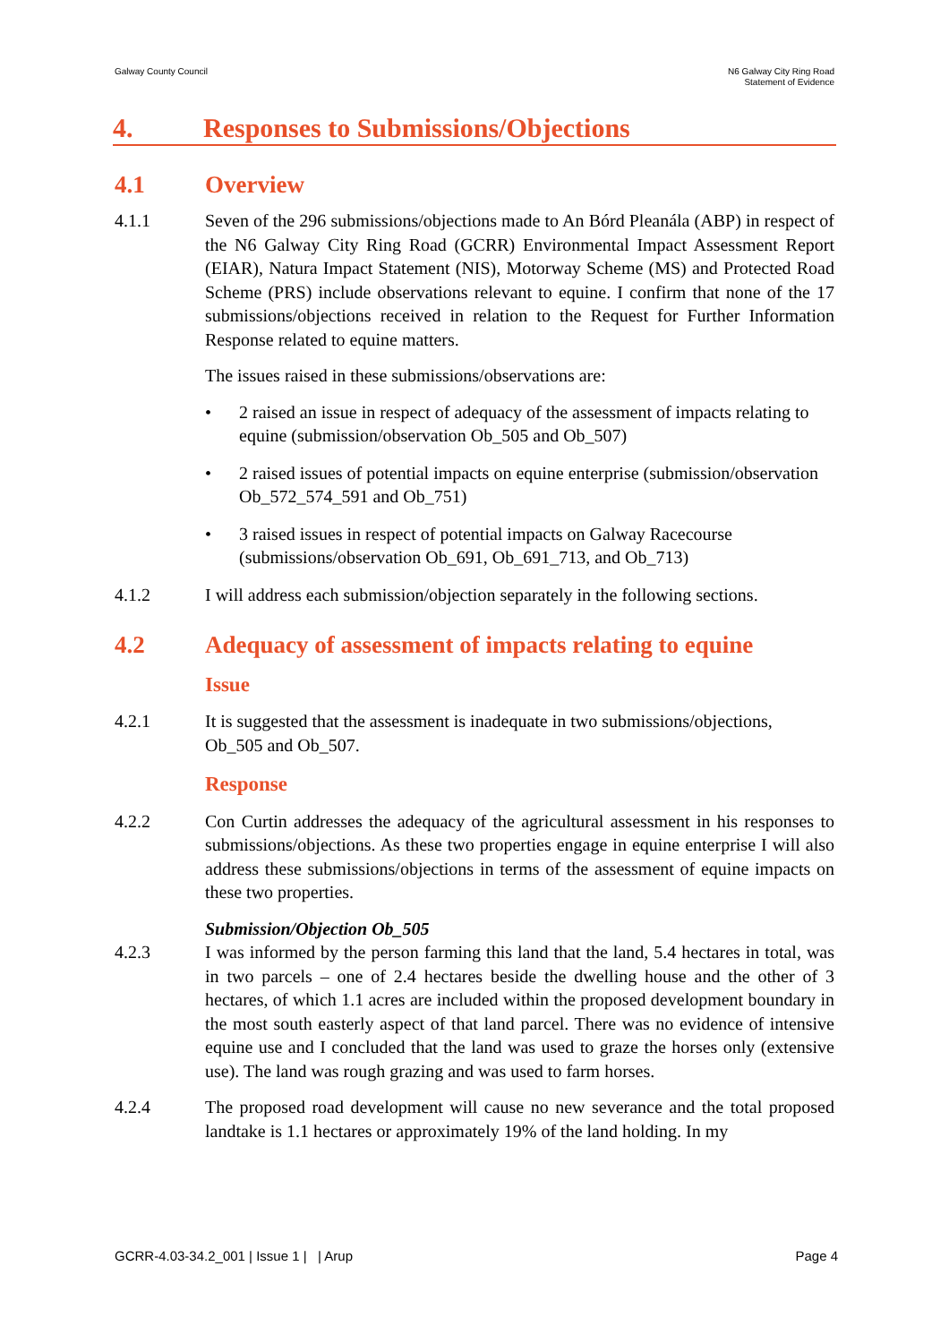Galway County Council N6 Galway City Ring Road
Statement of Evidence
4. Responses to Submissions/Objections
4.1 Overview
4.1.1 Seven of the 296 submissions/objections made to An Bórd Pleanála (ABP) in respect of the N6 Galway City Ring Road (GCRR) Environmental Impact Assessment Report (EIAR), Natura Impact Statement (NIS), Motorway Scheme (MS) and Protected Road Scheme (PRS) include observations relevant to equine. I confirm that none of the 17 submissions/objections received in relation to the Request for Further Information Response related to equine matters.
The issues raised in these submissions/observations are:
• 2 raised an issue in respect of adequacy of the assessment of impacts relating to equine (submission/observation Ob_505 and Ob_507)
• 2 raised issues of potential impacts on equine enterprise (submission/observation Ob_572_574_591 and Ob_751)
• 3 raised issues in respect of potential impacts on Galway Racecourse (submissions/observation Ob_691, Ob_691_713, and Ob_713)
4.1.2 I will address each submission/objection separately in the following sections.
4.2 Adequacy of assessment of impacts relating to equine
Issue
4.2.1 It is suggested that the assessment is inadequate in two submissions/objections, Ob_505 and Ob_507.
Response
4.2.2 Con Curtin addresses the adequacy of the agricultural assessment in his responses to submissions/objections. As these two properties engage in equine enterprise I will also address these submissions/objections in terms of the assessment of equine impacts on these two properties.
Submission/Objection Ob_505
4.2.3 I was informed by the person farming this land that the land, 5.4 hectares in total, was in two parcels – one of 2.4 hectares beside the dwelling house and the other of 3 hectares, of which 1.1 acres are included within the proposed development boundary in the most south easterly aspect of that land parcel. There was no evidence of intensive equine use and I concluded that the land was used to graze the horses only (extensive use). The land was rough grazing and was used to farm horses.
4.2.4 The proposed road development will cause no new severance and the total proposed landtake is 1.1 hectares or approximately 19% of the land holding. In my
GCRR-4.03-34.2_001 | Issue 1 | | Arup Page 4